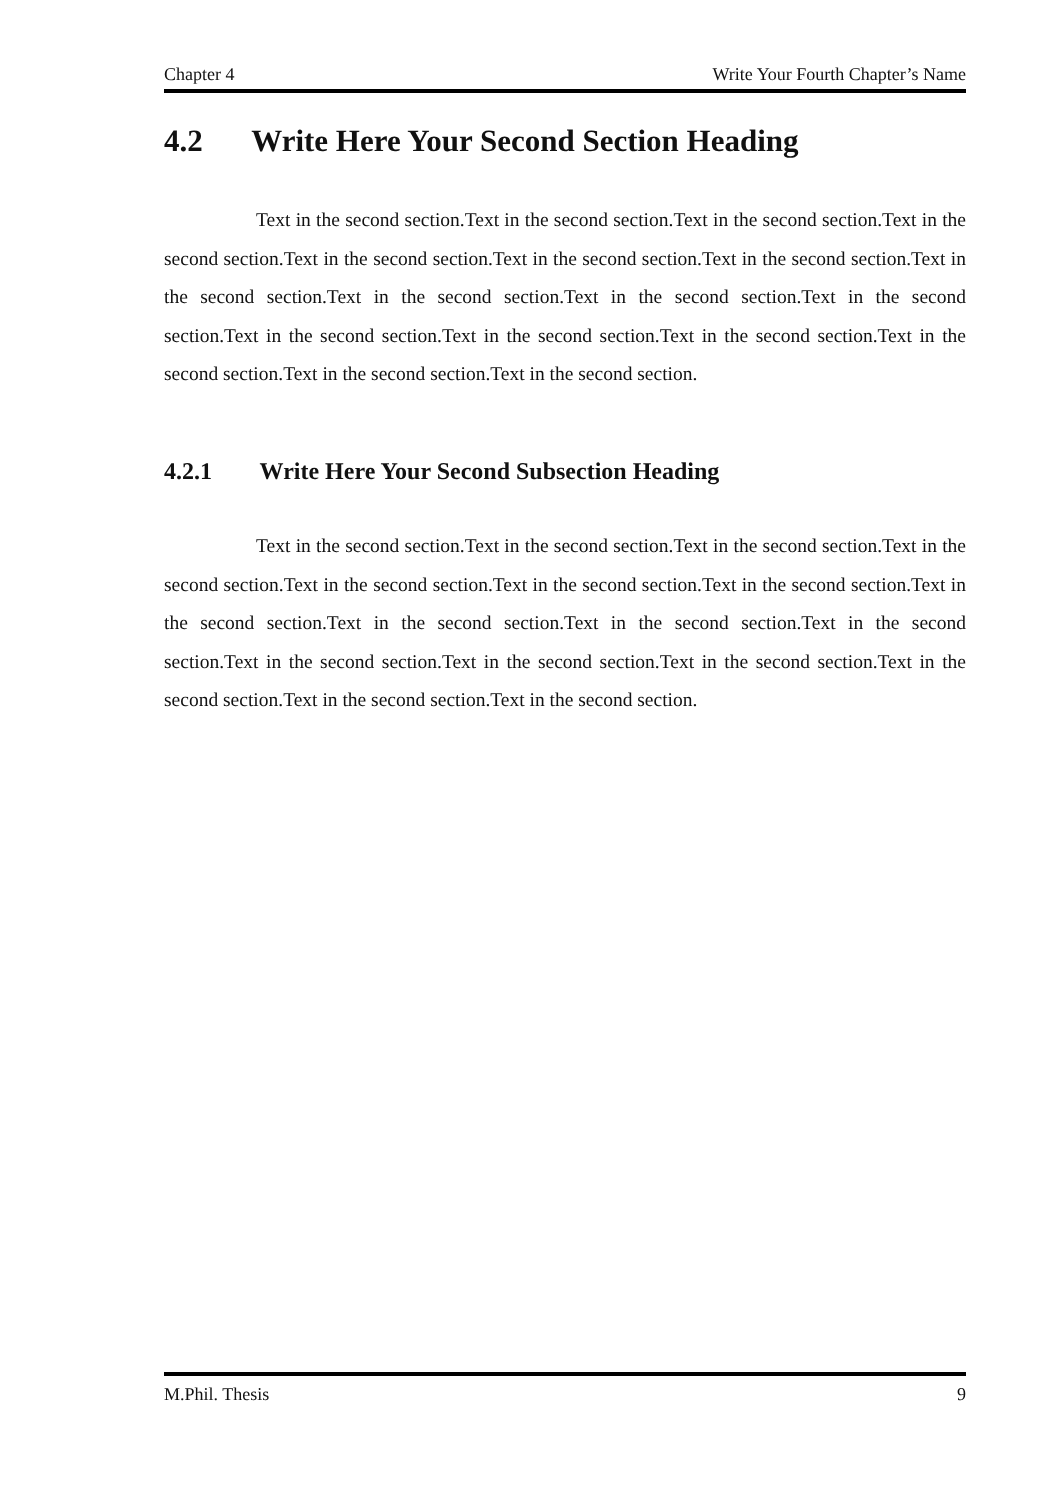Chapter 4 Write Your Fourth Chapter’s Name
4.2 Write Here Your Second Section Heading
Text in the second section.Text in the second section.Text in the second section.Text in the second section.Text in the second section.Text in the second section.Text in the second section.Text in the second section.Text in the second section.Text in the second section.Text in the second section.Text in the second section.Text in the second section.Text in the second section.Text in the second section.Text in the second section.Text in the second section.
4.2.1 Write Here Your Second Subsection Heading
Text in the second section.Text in the second section.Text in the second section.Text in the second section.Text in the second section.Text in the second section.Text in the second section.Text in the second section.Text in the second section.Text in the second section.Text in the second section.Text in the second section.Text in the second section.Text in the second section.Text in the second section.Text in the second section.Text in the second section.
M.Phil. Thesis 9